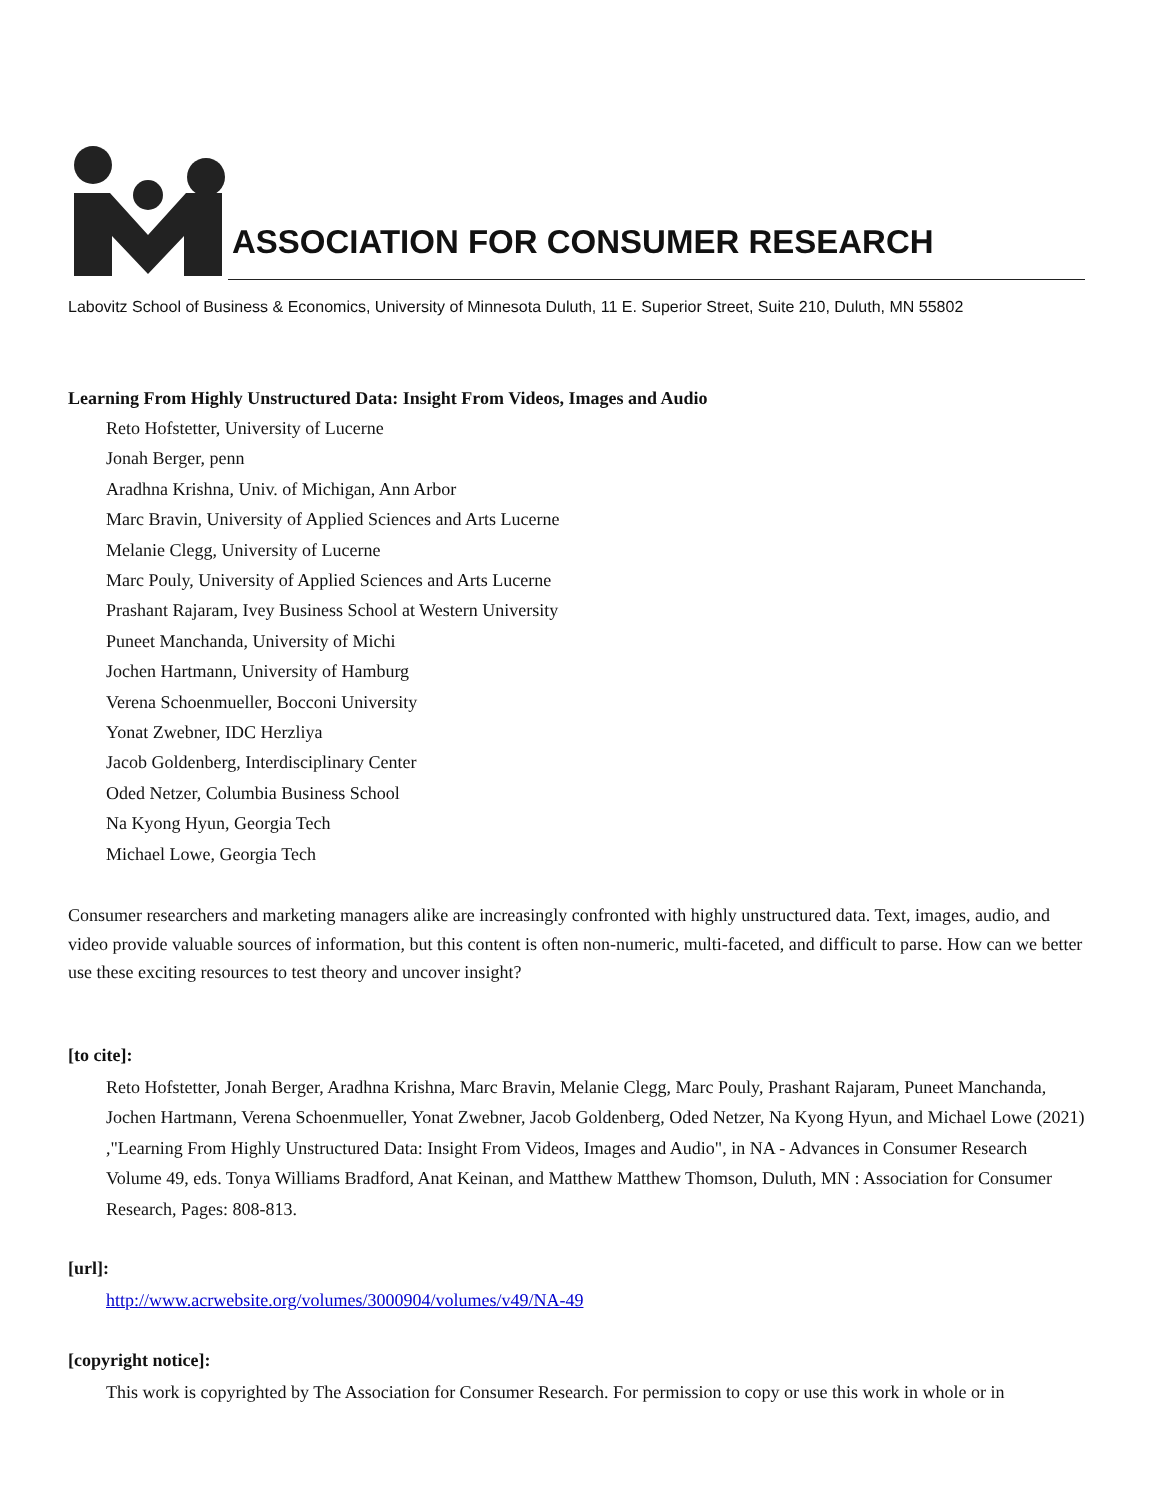ASSOCIATION FOR CONSUMER RESEARCH
Labovitz School of Business & Economics, University of Minnesota Duluth, 11 E. Superior Street, Suite 210, Duluth, MN 55802
Learning From Highly Unstructured Data: Insight From Videos, Images and Audio
Reto Hofstetter, University of Lucerne
Jonah Berger, penn
Aradhna Krishna, Univ. of Michigan, Ann Arbor
Marc Bravin, University of Applied Sciences and Arts Lucerne
Melanie Clegg, University of Lucerne
Marc Pouly, University of Applied Sciences and Arts Lucerne
Prashant Rajaram, Ivey Business School at Western University
Puneet Manchanda, University of Michi
Jochen Hartmann, University of Hamburg
Verena Schoenmueller, Bocconi University
Yonat Zwebner, IDC Herzliya
Jacob Goldenberg, Interdisciplinary Center
Oded Netzer, Columbia Business School
Na Kyong Hyun, Georgia Tech
Michael Lowe, Georgia Tech
Consumer researchers and marketing managers alike are increasingly confronted with highly unstructured data. Text, images, audio, and video provide valuable sources of information, but this content is often non-numeric, multi-faceted, and difficult to parse. How can we better use these exciting resources to test theory and uncover insight?
[to cite]:
Reto Hofstetter, Jonah Berger, Aradhna Krishna, Marc Bravin, Melanie Clegg, Marc Pouly, Prashant Rajaram, Puneet Manchanda, Jochen Hartmann, Verena Schoenmueller, Yonat Zwebner, Jacob Goldenberg, Oded Netzer, Na Kyong Hyun, and Michael Lowe (2021) ,"Learning From Highly Unstructured Data: Insight From Videos, Images and Audio", in NA - Advances in Consumer Research Volume 49, eds. Tonya Williams Bradford, Anat Keinan, and Matthew Matthew Thomson, Duluth, MN : Association for Consumer Research, Pages: 808-813.
[url]:
http://www.acrwebsite.org/volumes/3000904/volumes/v49/NA-49
[copyright notice]:
This work is copyrighted by The Association for Consumer Research. For permission to copy or use this work in whole or in